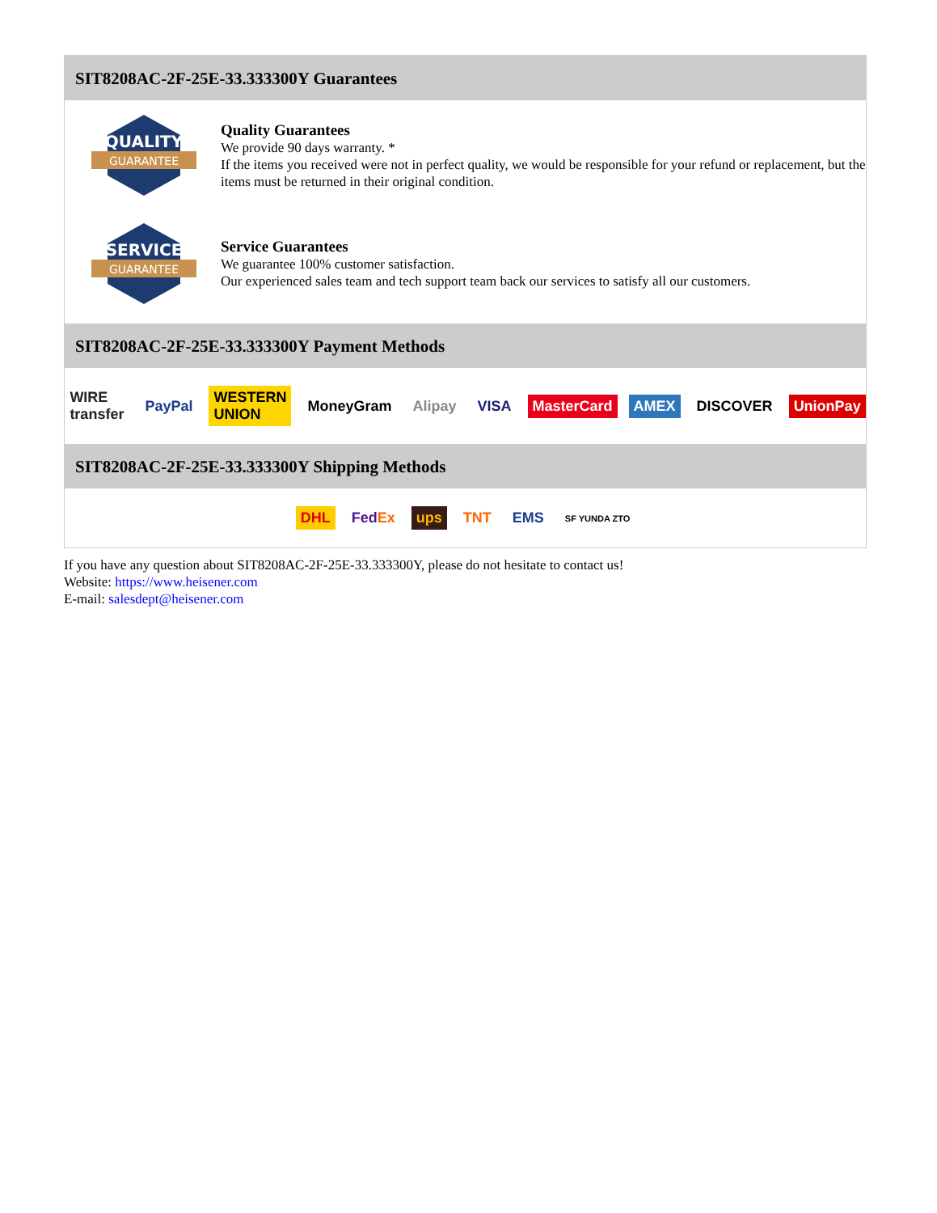SIT8208AC-2F-25E-33.333300Y Guarantees
QUALITY
GUARANTEE
Quality Guarantees
We provide 90 days warranty. *
If the items you received were not in perfect quality, we would be responsible for your refund or replacement, but the items must be returned in their original condition.
SERVICE
GUARANTEE
Service Guarantees
We guarantee 100% customer satisfaction.
Our experienced sales team and tech support team back our services to satisfy all our customers.
SIT8208AC-2F-25E-33.333300Y Payment Methods
WIRE transfer PayPal WESTERN UNION MoneyGram Alipay VISA MasterCard AMEX DISCOVER UnionPay
SIT8208AC-2F-25E-33.333300Y Shipping Methods
DHL FedEx ups TNT EMS SF YUNDA ZTO
If you have any question about SIT8208AC-2F-25E-33.333300Y, please do not hesitate to contact us!
Website: https://www.heisener.com
E-mail: salesdept@heisener.com